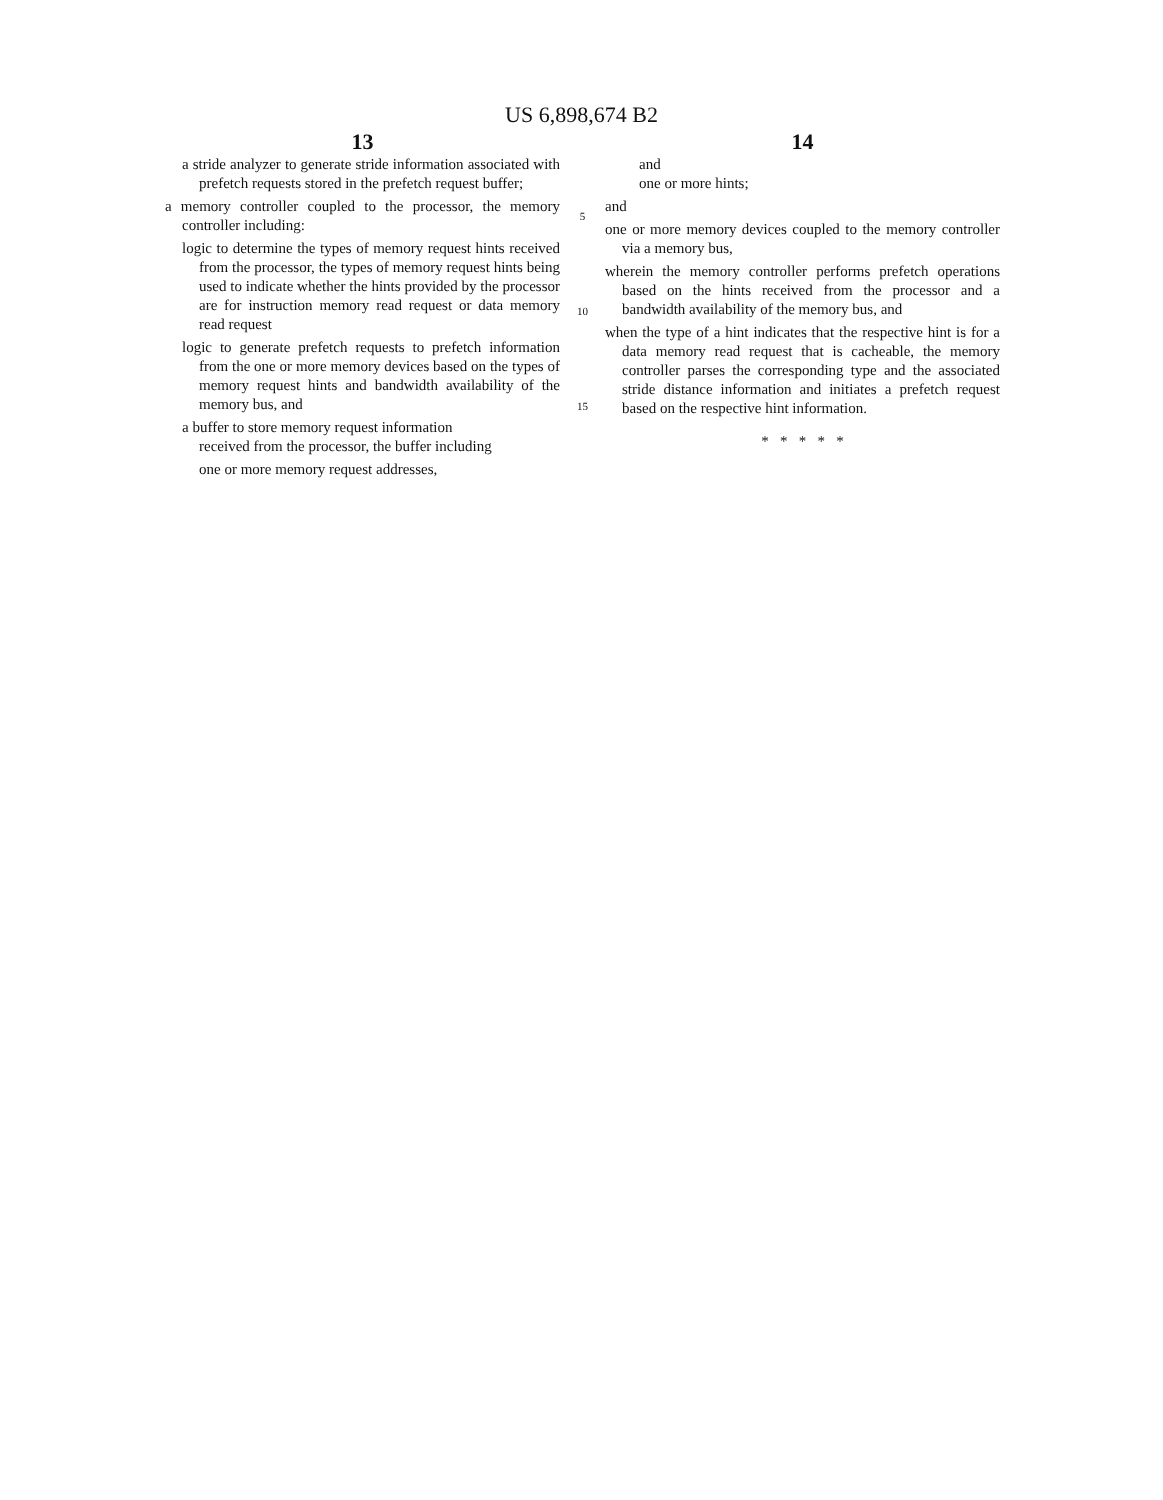US 6,898,674 B2
13
a stride analyzer to generate stride information associated with prefetch requests stored in the prefetch request buffer;
a memory controller coupled to the processor, the memory controller including:
logic to determine the types of memory request hints received from the processor, the types of memory request hints being used to indicate whether the hints provided by the processor are for instruction memory read request or data memory read request
logic to generate prefetch requests to prefetch information from the one or more memory devices based on the types of memory request hints and bandwidth availability of the memory bus, and
a buffer to store memory request information
received from the processor, the buffer including
one or more memory request addresses,
5
10
15
14
and
one or more hints;
and
one or more memory devices coupled to the memory controller via a memory bus,
wherein the memory controller performs prefetch operations based on the hints received from the processor and a bandwidth availability of the memory bus, and
when the type of a hint indicates that the respective hint is for a data memory read request that is cacheable, the memory controller parses the corresponding type and the associated stride distance information and initiates a prefetch request based on the respective hint information.
* * * * *